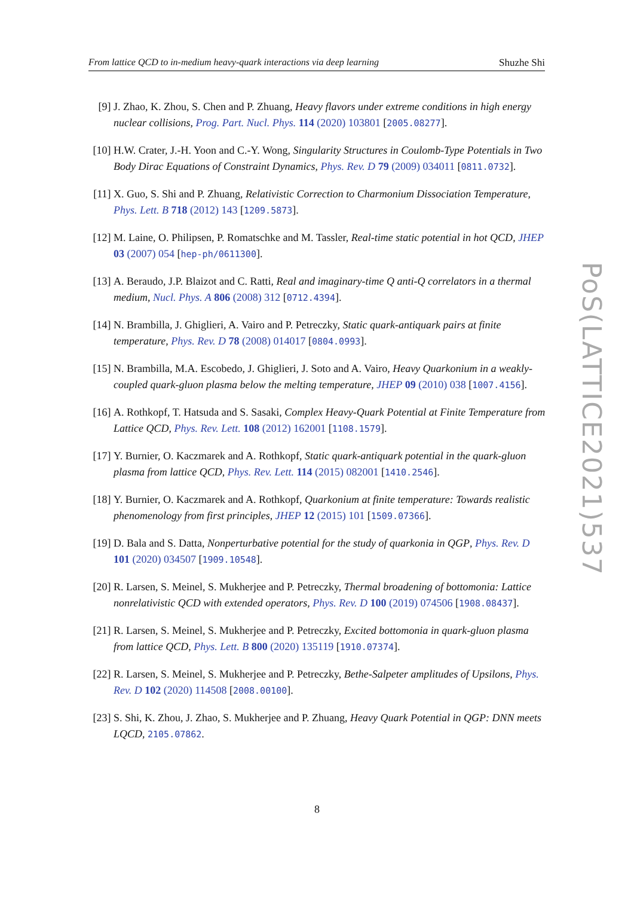From lattice QCD to in-medium heavy-quark interactions via deep learning Shuzhe Shi
[9] J. Zhao, K. Zhou, S. Chen and P. Zhuang, Heavy flavors under extreme conditions in high energy nuclear collisions, Prog. Part. Nucl. Phys. 114 (2020) 103801 [2005.08277].
[10]
H.W. Crater, J.-H. Yoon and C.-Y. Wong, Singularity Structures in Coulomb-Type Potentials in Two Body Dirac Equations of Constraint Dynamics, Phys. Rev. D 79 (2009) 034011 [0811.0732].
[11]
X. Guo, S. Shi and P. Zhuang, Relativistic Correction to Charmonium Dissociation Temperature, Phys. Lett. B 718 (2012) 143 [1209.5873].
[12]
M. Laine, O. Philipsen, P. Romatschke and M. Tassler, Real-time static potential in hot QCD, JHEP 03 (2007) 054 [hep-ph/0611300].
[13]
A. Beraudo, J.P. Blaizot and C. Ratti, Real and imaginary-time Q anti-Q correlators in a thermal medium, Nucl. Phys. A 806 (2008) 312 [0712.4394].
[14]
N. Brambilla, J. Ghiglieri, A. Vairo and P. Petreczky, Static quark-antiquark pairs at finite temperature, Phys. Rev. D 78 (2008) 014017 [0804.0993].
[15]
N. Brambilla, M.A. Escobedo, J. Ghiglieri, J. Soto and A. Vairo, Heavy Quarkonium in a weakly-coupled quark-gluon plasma below the melting temperature, JHEP 09 (2010) 038 [1007.4156].
[16]
A. Rothkopf, T. Hatsuda and S. Sasaki, Complex Heavy-Quark Potential at Finite Temperature from Lattice QCD, Phys. Rev. Lett. 108 (2012) 162001 [1108.1579].
[17]
Y. Burnier, O. Kaczmarek and A. Rothkopf, Static quark-antiquark potential in the quark-gluon plasma from lattice QCD, Phys. Rev. Lett. 114 (2015) 082001 [1410.2546].
[18]
Y. Burnier, O. Kaczmarek and A. Rothkopf, Quarkonium at finite temperature: Towards realistic phenomenology from first principles, JHEP 12 (2015) 101 [1509.07366].
[19]
D. Bala and S. Datta, Nonperturbative potential for the study of quarkonia in QGP, Phys. Rev. D 101 (2020) 034507 [1909.10548].
[20]
R. Larsen, S. Meinel, S. Mukherjee and P. Petreczky, Thermal broadening of bottomonia: Lattice nonrelativistic QCD with extended operators, Phys. Rev. D 100 (2019) 074506 [1908.08437].
[21]
R. Larsen, S. Meinel, S. Mukherjee and P. Petreczky, Excited bottomonia in quark-gluon plasma from lattice QCD, Phys. Lett. B 800 (2020) 135119 [1910.07374].
[22]
R. Larsen, S. Meinel, S. Mukherjee and P. Petreczky, Bethe-Salpeter amplitudes of Upsilons, Phys. Rev. D 102 (2020) 114508 [2008.00100].
[23]
S. Shi, K. Zhou, J. Zhao, S. Mukherjee and P. Zhuang, Heavy Quark Potential in QGP: DNN meets LQCD, 2105.07862.
PoS(LATTICE2021)537
8